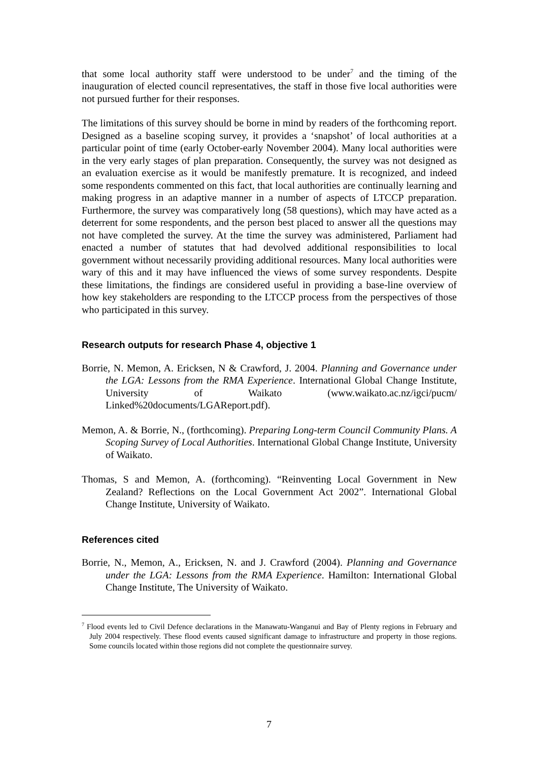that some local authority staff were understood to be under<sup>7</sup> and the timing of the inauguration of elected council representatives, the staff in those five local authorities were not pursued further for their responses.
The limitations of this survey should be borne in mind by readers of the forthcoming report. Designed as a baseline scoping survey, it provides a ‘snapshot’ of local authorities at a particular point of time (early October-early November 2004). Many local authorities were in the very early stages of plan preparation. Consequently, the survey was not designed as an evaluation exercise as it would be manifestly premature. It is recognized, and indeed some respondents commented on this fact, that local authorities are continually learning and making progress in an adaptive manner in a number of aspects of LTCCP preparation. Furthermore, the survey was comparatively long (58 questions), which may have acted as a deterrent for some respondents, and the person best placed to answer all the questions may not have completed the survey. At the time the survey was administered, Parliament had enacted a number of statutes that had devolved additional responsibilities to local government without necessarily providing additional resources. Many local authorities were wary of this and it may have influenced the views of some survey respondents. Despite these limitations, the findings are considered useful in providing a base-line overview of how key stakeholders are responding to the LTCCP process from the perspectives of those who participated in this survey.
Research outputs for research Phase 4, objective 1
Borrie, N. Memon, A. Ericksen, N & Crawford, J. 2004. Planning and Governance under the LGA: Lessons from the RMA Experience. International Global Change Institute, University of Waikato (www.waikato.ac.nz/igci/pucm/ Linked%20documents/LGAReport.pdf).
Memon, A. & Borrie, N., (forthcoming). Preparing Long-term Council Community Plans. A Scoping Survey of Local Authorities. International Global Change Institute, University of Waikato.
Thomas, S and Memon, A. (forthcoming). “Reinventing Local Government in New Zealand? Reflections on the Local Government Act 2002”. International Global Change Institute, University of Waikato.
References cited
Borrie, N., Memon, A., Ericksen, N. and J. Crawford (2004). Planning and Governance under the LGA: Lessons from the RMA Experience. Hamilton: International Global Change Institute, The University of Waikato.
<sup>7</sup> Flood events led to Civil Defence declarations in the Manawatu-Wanganui and Bay of Plenty regions in February and July 2004 respectively. These flood events caused significant damage to infrastructure and property in those regions. Some councils located within those regions did not complete the questionnaire survey.
7